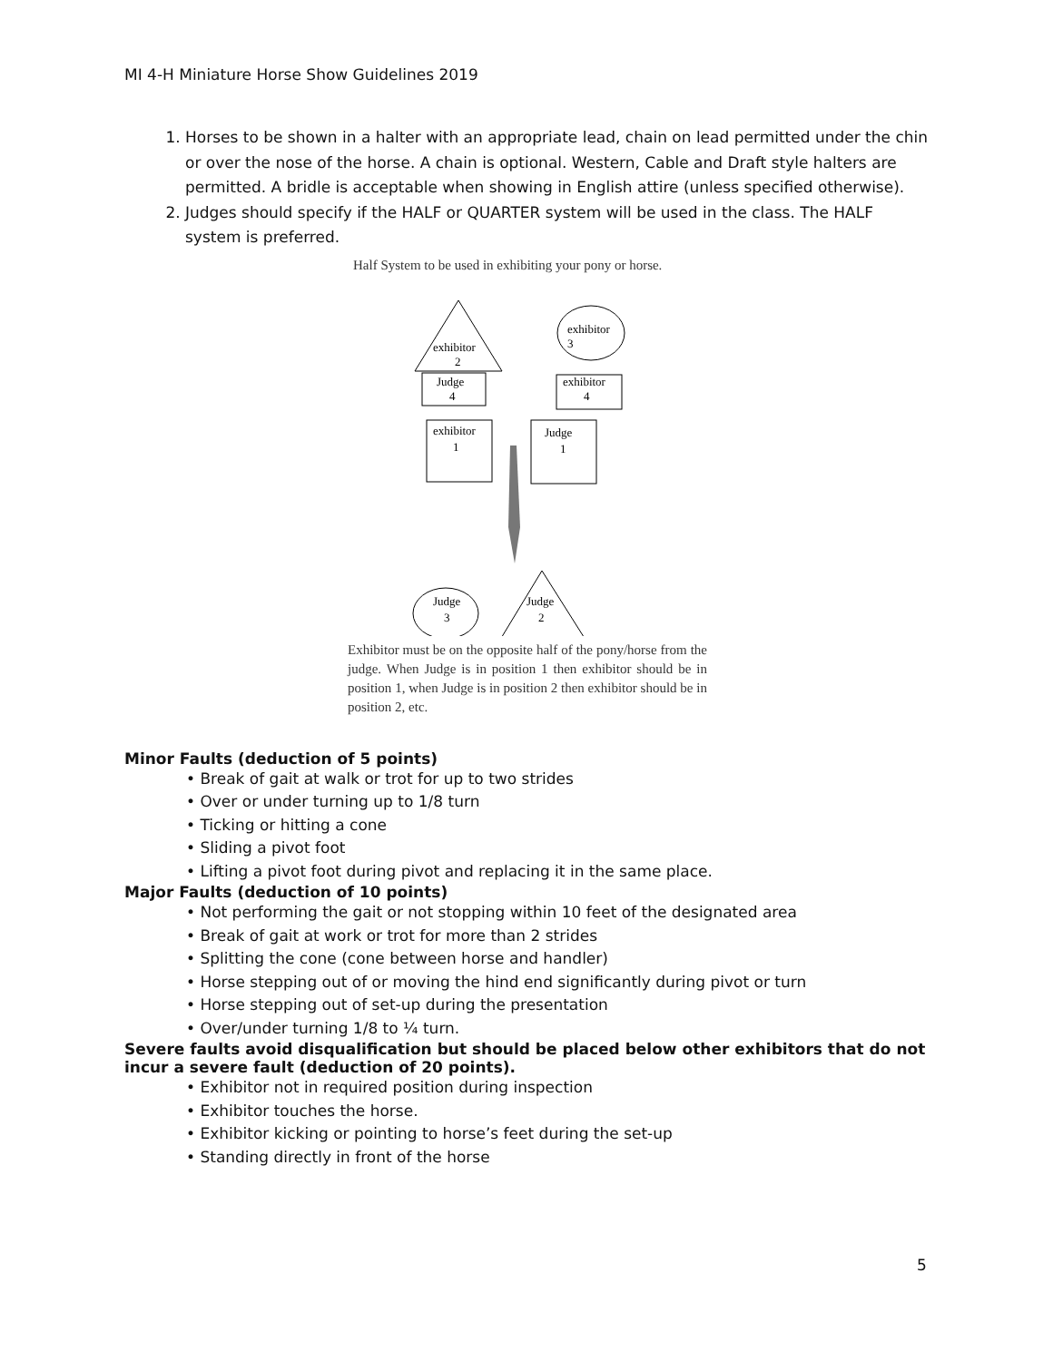MI 4-H Miniature Horse Show Guidelines 2019
1. Horses to be shown in a halter with an appropriate lead, chain on lead permitted under the chin or over the nose of the horse. A chain is optional. Western, Cable and Draft style halters are permitted. A bridle is acceptable when showing in English attire (unless specified otherwise).
2. Judges should specify if the HALF or QUARTER system will be used in the class. The HALF system is preferred.
Half System to be used in exhibiting your pony or horse.
exhibitor
2
Judge
4
exhibitor
3
exhibitor
4
exhibitor
1
Judge
1
Judge
3
Judge
2
Exhibitor must be on the opposite half of the pony/horse from the judge. When Judge is in position 1 then exhibitor should be in position 1, when Judge is in position 2 then exhibitor should be in position 2, etc.
Minor Faults (deduction of 5 points)
• Break of gait at walk or trot for up to two strides
• Over or under turning up to 1/8 turn
• Ticking or hitting a cone
• Sliding a pivot foot
• Lifting a pivot foot during pivot and replacing it in the same place.
Major Faults (deduction of 10 points)
• Not performing the gait or not stopping within 10 feet of the designated area
• Break of gait at work or trot for more than 2 strides
• Splitting the cone (cone between horse and handler)
• Horse stepping out of or moving the hind end significantly during pivot or turn
• Horse stepping out of set-up during the presentation
• Over/under turning 1/8 to ¼ turn.
Severe faults avoid disqualification but should be placed below other exhibitors that do not incur a severe fault (deduction of 20 points).
• Exhibitor not in required position during inspection
• Exhibitor touches the horse.
• Exhibitor kicking or pointing to horse’s feet during the set-up
• Standing directly in front of the horse
5